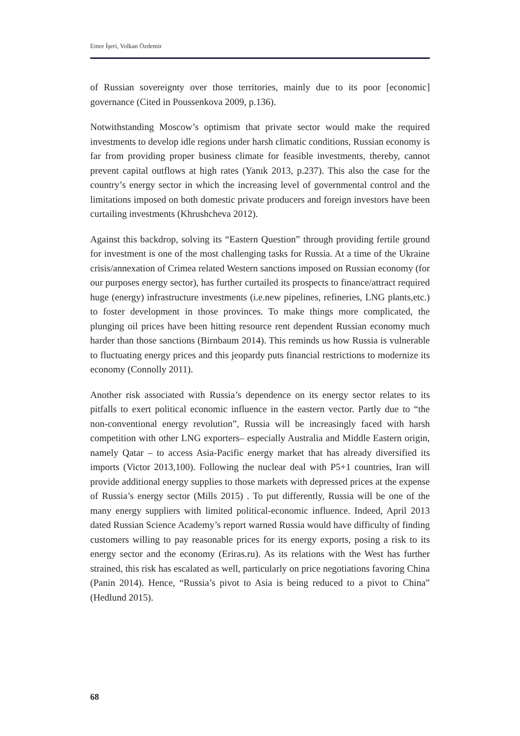Emre İşeri, Volkan Özdemir
of Russian sovereignty over those territories, mainly due to its poor [economic] governance (Cited in Poussenkova 2009, p.136).
Notwithstanding Moscow’s optimism that private sector would make the required investments to develop idle regions under harsh climatic conditions, Russian economy is far from providing proper business climate for feasible investments, thereby, cannot prevent capital outflows at high rates (Yanık 2013, p.237). This also the case for the country’s energy sector in which the increasing level of governmental control and the limitations imposed on both domestic private producers and foreign investors have been curtailing investments (Khrushcheva 2012).
Against this backdrop, solving its “Eastern Question” through providing fertile ground for investment is one of the most challenging tasks for Russia. At a time of the Ukraine crisis/annexation of Crimea related Western sanctions imposed on Russian economy (for our purposes energy sector), has further curtailed its prospects to finance/attract required huge (energy) infrastructure investments (i.e.new pipelines, refineries, LNG plants,etc.) to foster development in those provinces. To make things more complicated, the plunging oil prices have been hitting resource rent dependent Russian economy much harder than those sanctions (Birnbaum 2014). This reminds us how Russia is vulnerable to fluctuating energy prices and this jeopardy puts financial restrictions to modernize its economy (Connolly 2011).
Another risk associated with Russia’s dependence on its energy sector relates to its pitfalls to exert political economic influence in the eastern vector. Partly due to “the non-conventional energy revolution”, Russia will be increasingly faced with harsh competition with other LNG exporters– especially Australia and Middle Eastern origin, namely Qatar – to access Asia-Pacific energy market that has already diversified its imports (Victor 2013,100). Following the nuclear deal with P5+1 countries, Iran will provide additional energy supplies to those markets with depressed prices at the expense of Russia’s energy sector (Mills 2015) . To put differently, Russia will be one of the many energy suppliers with limited political-economic influence. Indeed, April 2013 dated Russian Science Academy’s report warned Russia would have difficulty of finding customers willing to pay reasonable prices for its energy exports, posing a risk to its energy sector and the economy (Eriras.ru). As its relations with the West has further strained, this risk has escalated as well, particularly on price negotiations favoring China (Panin 2014). Hence, “Russia’s pivot to Asia is being reduced to a pivot to China” (Hedlund 2015).
68